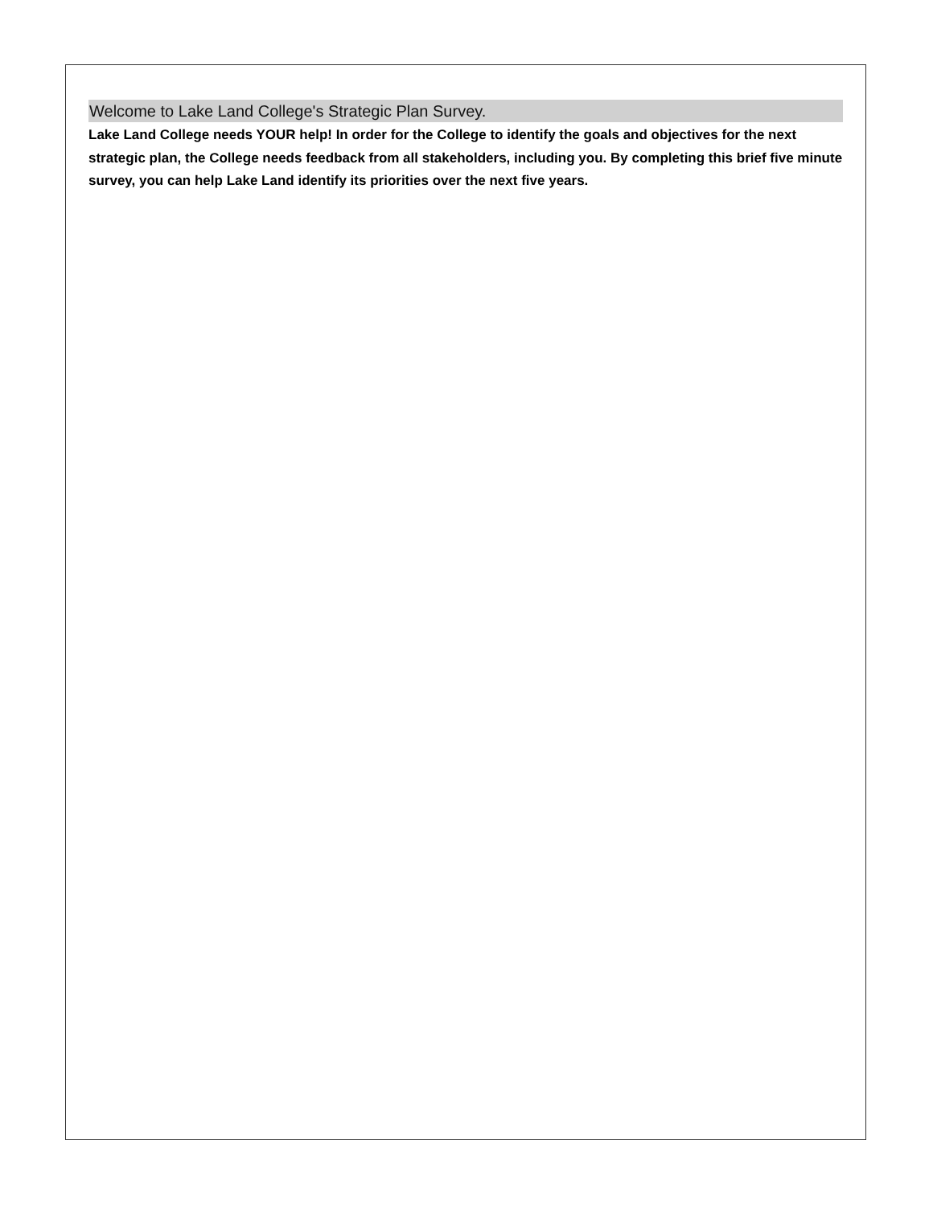Welcome to Lake Land College's Strategic Plan Survey.
Lake Land College needs YOUR help! In order for the College to identify the goals and objectives for the next strategic plan, the College needs feedback from all stakeholders, including you. By completing this brief five minute survey, you can help Lake Land identify its priorities over the next five years.